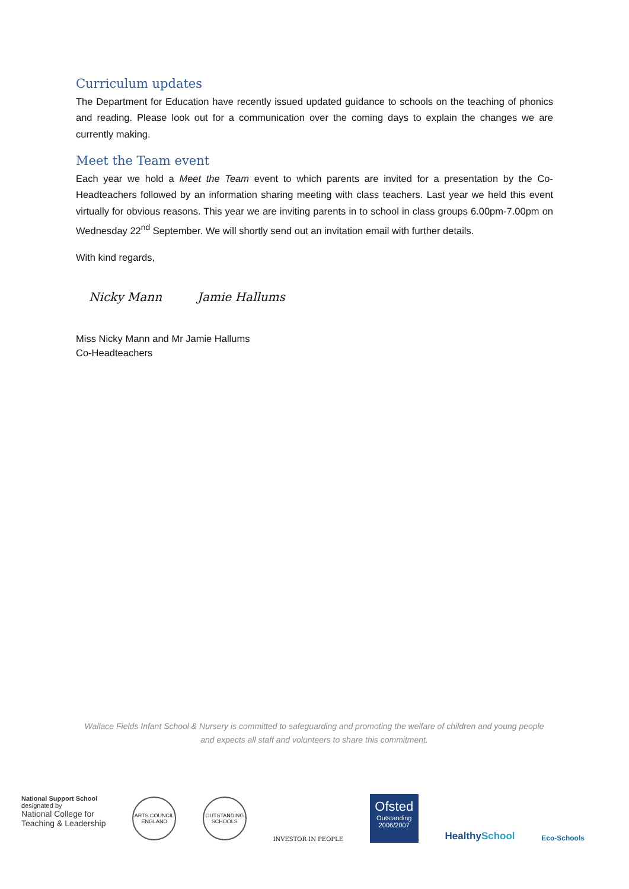Curriculum updates
The Department for Education have recently issued updated guidance to schools on the teaching of phonics and reading. Please look out for a communication over the coming days to explain the changes we are currently making.
Meet the Team event
Each year we hold a Meet the Team event to which parents are invited for a presentation by the Co-Headteachers followed by an information sharing meeting with class teachers. Last year we held this event virtually for obvious reasons. This year we are inviting parents in to school in class groups 6.00pm-7.00pm on Wednesday 22<sup>nd</sup> September. We will shortly send out an invitation email with further details.
With kind regards,
Nicky Mann Jamie Hallums
Miss Nicky Mann and Mr Jamie Hallums
Co-Headteachers
Wallace Fields Infant School & Nursery is committed to safeguarding and promoting the welfare of children and young people and expects all staff and volunteers to share this commitment.
National Support School
designated by
National College for
Teaching & Leadership
ARTS COUNCIL ENGLAND OUTSTANDING SCHOOLS
INVESTOR IN PEOPLE
Ofsted
Outstanding
2006/2007
Healthy School
Eco-Schools